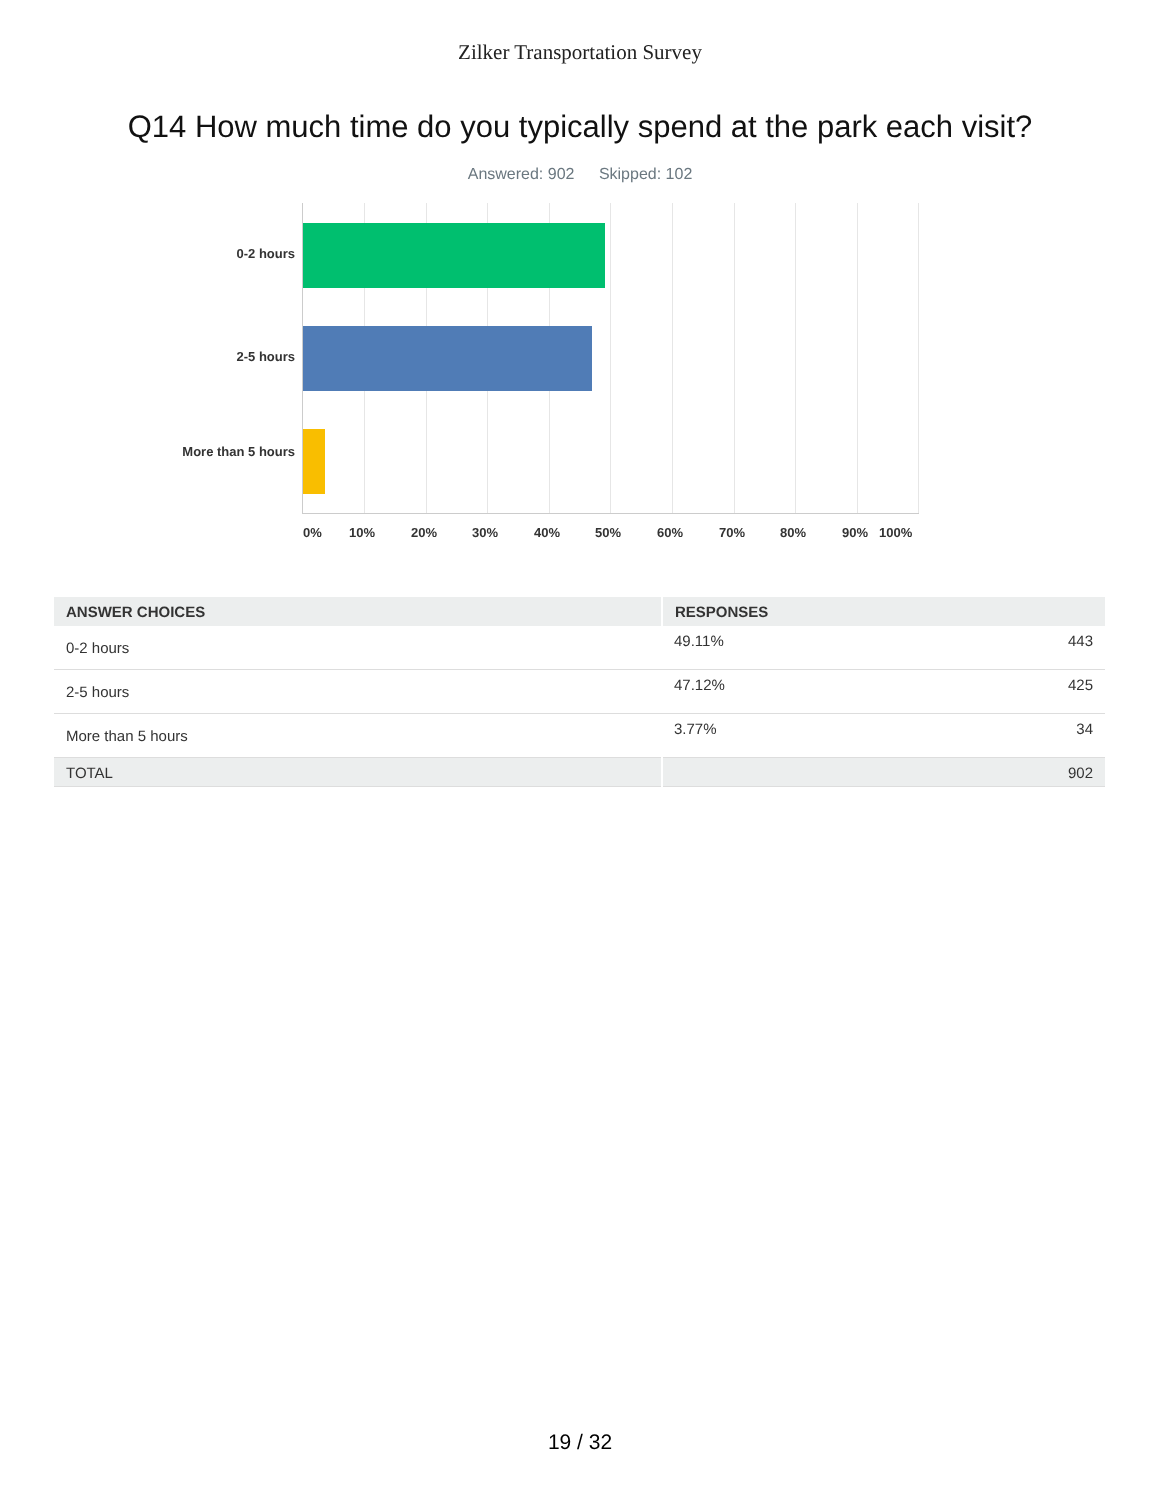Zilker Transportation Survey
Q14 How much time do you typically spend at the park each visit?
Answered: 902 Skipped: 102
0-2 hours
2-5 hours
More than 5 hours
0% 10% 20% 30% 40% 50% 60% 70% 80% 90% 100%
| ANSWER CHOICES | RESPONSES | |
| --- | --- | --- |
| 0-2 hours | 49.11% | 443 |
| 2-5 hours | 47.12% | 425 |
| More than 5 hours | 3.77% | 34 |
| TOTAL | | 902 |
19 / 32